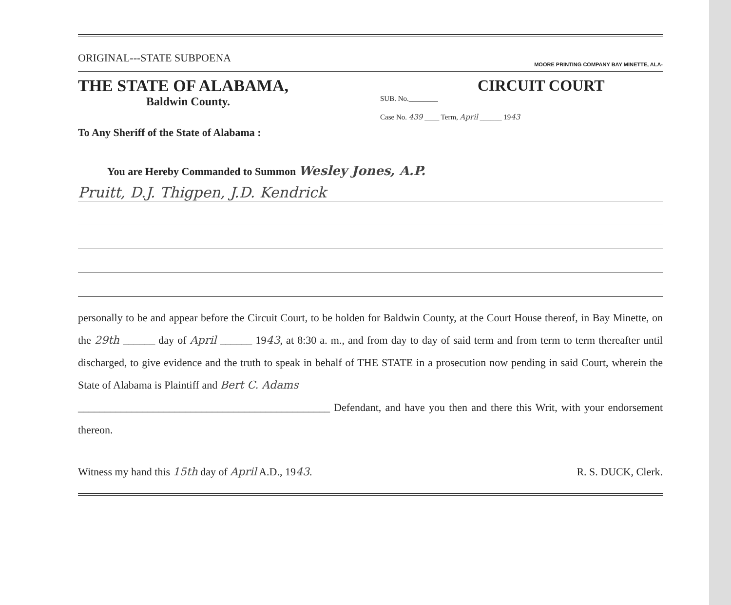ORIGINAL---STATE SUBPOENA MOORE PRINTING COMPANY BAY MINETTE, ALA-
THE STATE OF ALABAMA,
Baldwin County.
CIRCUIT COURT
SUB. No.________
Case No. 439 ____ Term, April ______ 1943
To Any Sheriff of the State of Alabama :
You are Hereby Commanded to Summon Wesley Jones, A.P.
Pruitt, D.J. Thigpen, J.D. Kendrick
personally to be and appear before the Circuit Court, to be holden for Baldwin County, at the Court House thereof, in Bay Minette, on the 29th ______ day of April ______ 1943, at 8:30 a. m., and from day to day of said term and from term to term thereafter until discharged, to give evidence and the truth to speak in behalf of THE STATE in a prosecution now pending in said Court, wherein the State of Alabama is Plaintiff and Bert C. Adams
_______________________________________________ Defendant, and have you then and there this Writ, with your endorsement thereon.
Witness my hand this 15th day of April A.D., 1943. R. S. DUCK, Clerk.